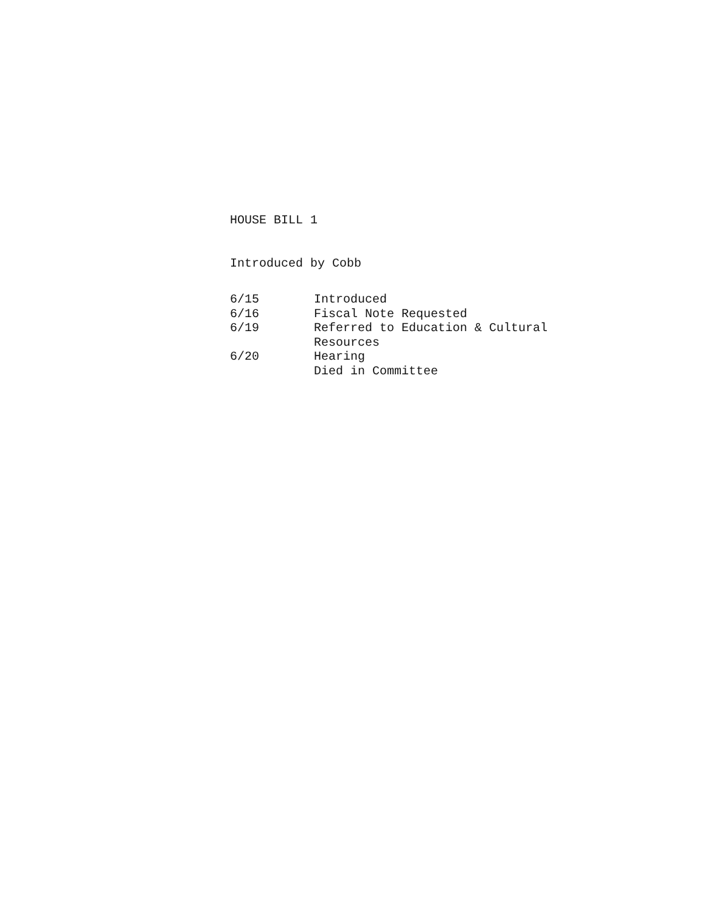HOUSE BILL 1
Introduced by Cobb
6/15 Introduced
6/16 Fiscal Note Requested
6/19 Referred to Education & Cultural Resources
6/20 Hearing
Died in Committee